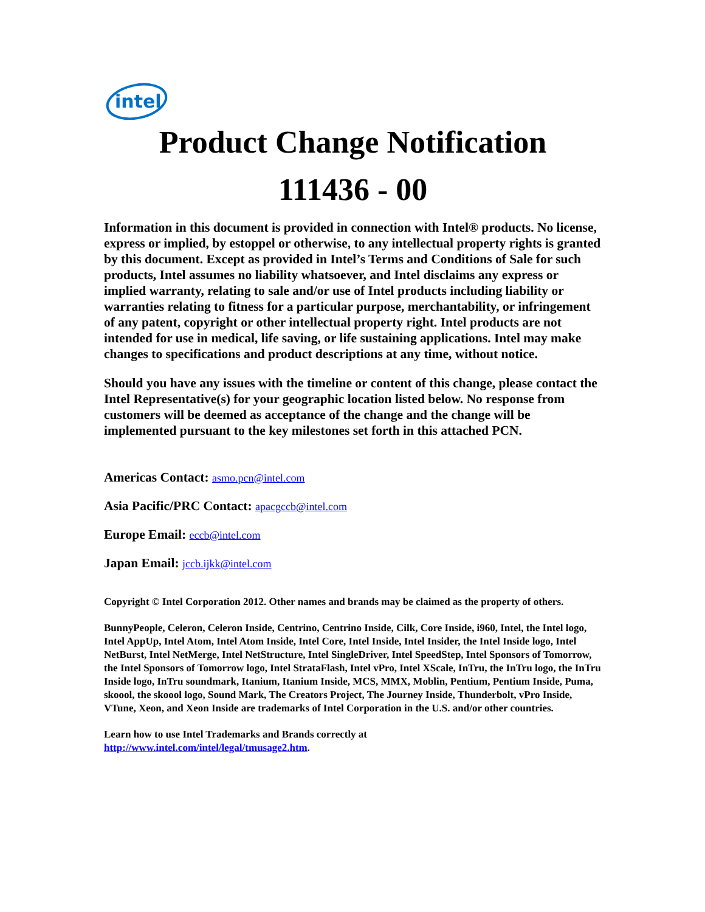intel
Product Change Notification
111436 - 00
Information in this document is provided in connection with Intel® products. No license, express or implied, by estoppel or otherwise, to any intellectual property rights is granted by this document. Except as provided in Intel’s Terms and Conditions of Sale for such products, Intel assumes no liability whatsoever, and Intel disclaims any express or implied warranty, relating to sale and/or use of Intel products including liability or warranties relating to fitness for a particular purpose, merchantability, or infringement of any patent, copyright or other intellectual property right. Intel products are not intended for use in medical, life saving, or life sustaining applications. Intel may make changes to specifications and product descriptions at any time, without notice.
Should you have any issues with the timeline or content of this change, please contact the Intel Representative(s) for your geographic location listed below. No response from customers will be deemed as acceptance of the change and the change will be implemented pursuant to the key milestones set forth in this attached PCN.
Americas Contact: asmo.pcn@intel.com
Asia Pacific/PRC Contact: apacgccb@intel.com
Europe Email: eccb@intel.com
Japan Email: jccb.ijkk@intel.com
Copyright © Intel Corporation 2012. Other names and brands may be claimed as the property of others.
BunnyPeople, Celeron, Celeron Inside, Centrino, Centrino Inside, Cilk, Core Inside, i960, Intel, the Intel logo, Intel AppUp, Intel Atom, Intel Atom Inside, Intel Core, Intel Inside, Intel Insider, the Intel Inside logo, Intel NetBurst, Intel NetMerge, Intel NetStructure, Intel SingleDriver, Intel SpeedStep, Intel Sponsors of Tomorrow, the Intel Sponsors of Tomorrow logo, Intel StrataFlash, Intel vPro, Intel XScale, InTru, the InTru logo, the InTru Inside logo, InTru soundmark, Itanium, Itanium Inside, MCS, MMX, Moblin, Pentium, Pentium Inside, Puma, skoool, the skoool logo, Sound Mark, The Creators Project, The Journey Inside, Thunderbolt, vPro Inside, VTune, Xeon, and Xeon Inside are trademarks of Intel Corporation in the U.S. and/or other countries.
Learn how to use Intel Trademarks and Brands correctly at
http://www.intel.com/intel/legal/tmusage2.htm.